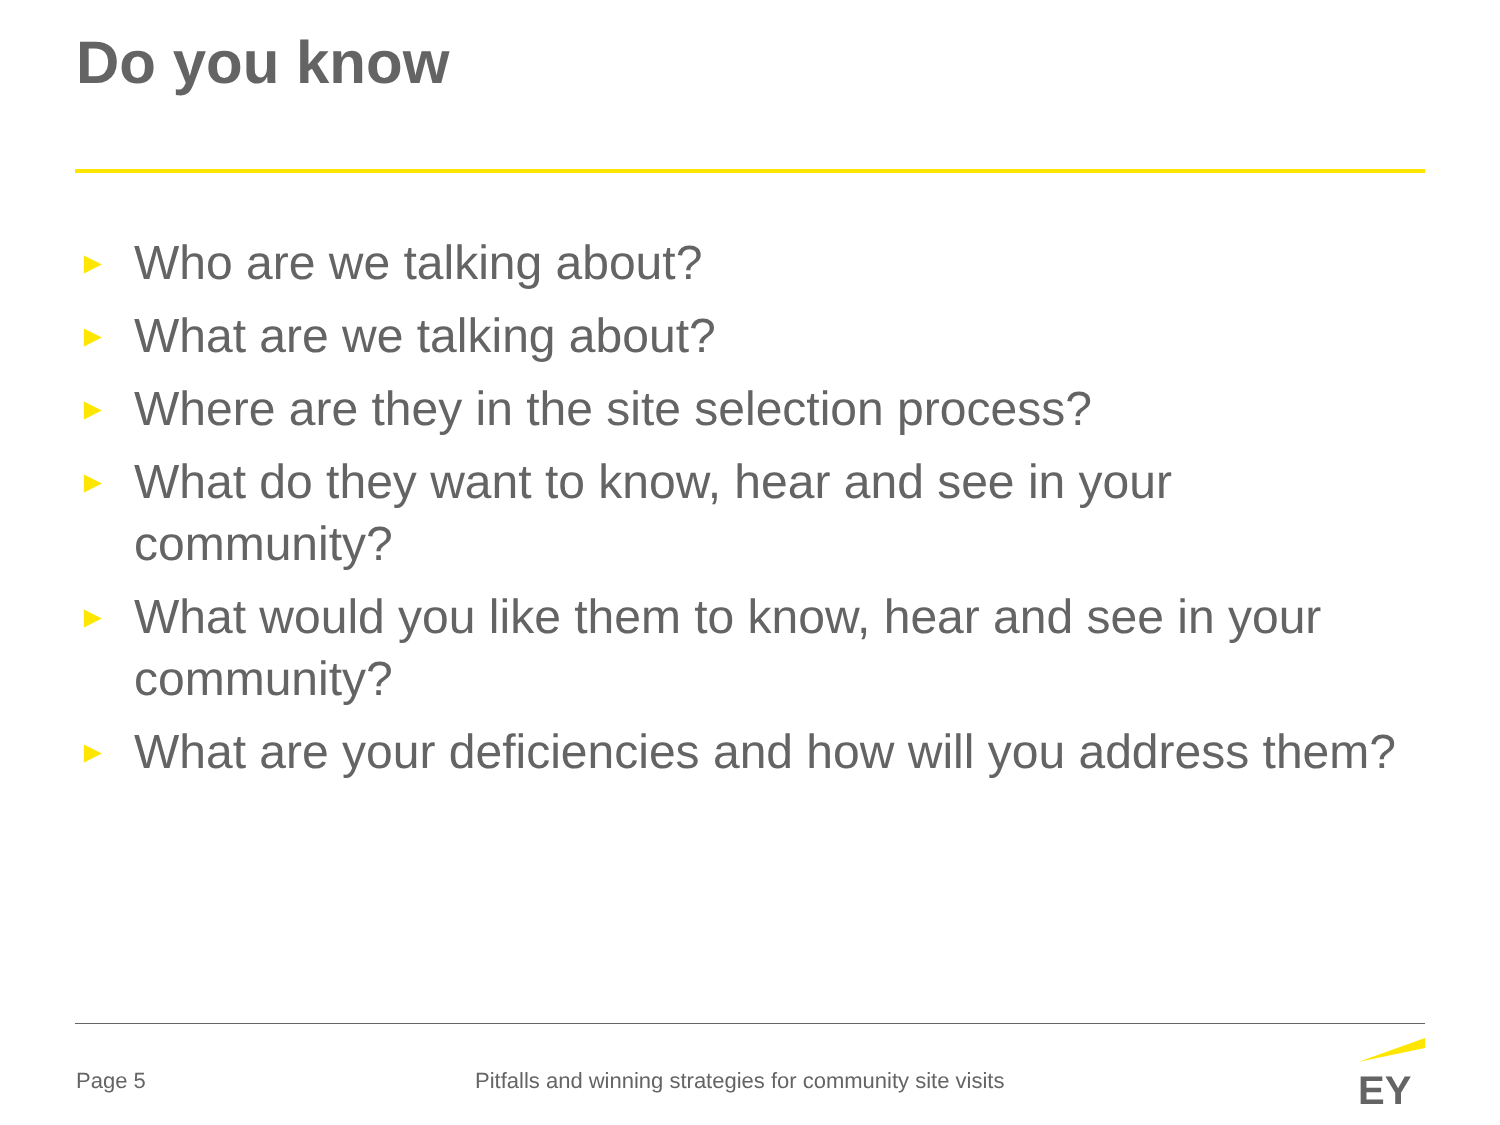Do you know
► Who are we talking about?
► What are we talking about?
► Where are they in the site selection process?
► What do they want to know, hear and see in your community?
► What would you like them to know, hear and see in your community?
► What are your deficiencies and how will you address them?
Page 5
Pitfalls and winning strategies for community site visits
EY